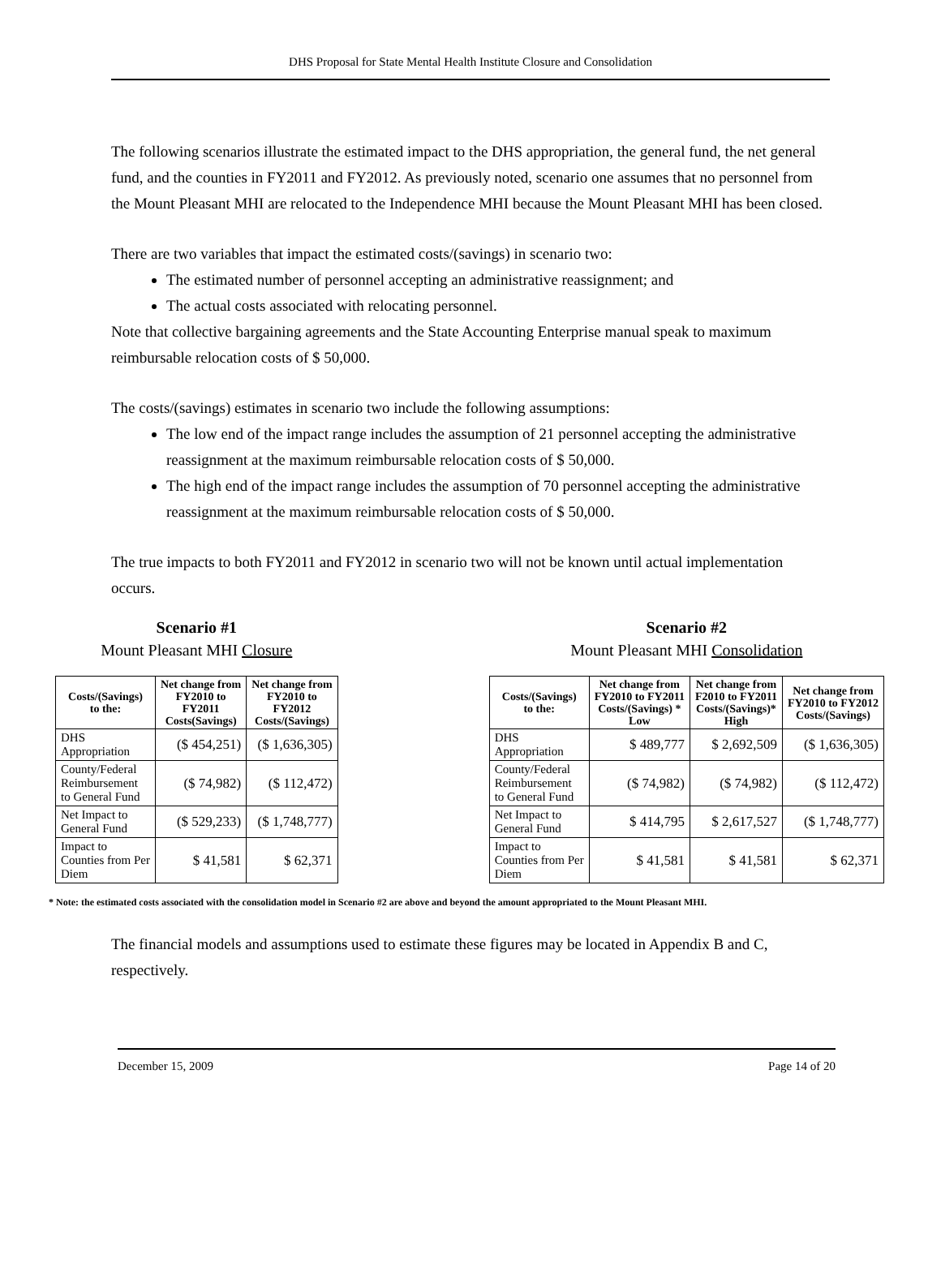DHS Proposal for State Mental Health Institute Closure and Consolidation
The following scenarios illustrate the estimated impact to the DHS appropriation, the general fund, the net general fund, and the counties in FY2011 and FY2012. As previously noted, scenario one assumes that no personnel from the Mount Pleasant MHI are relocated to the Independence MHI because the Mount Pleasant MHI has been closed.
There are two variables that impact the estimated costs/(savings) in scenario two:
The estimated number of personnel accepting an administrative reassignment; and
The actual costs associated with relocating personnel.
Note that collective bargaining agreements and the State Accounting Enterprise manual speak to maximum reimbursable relocation costs of $ 50,000.
The costs/(savings) estimates in scenario two include the following assumptions:
The low end of the impact range includes the assumption of 21 personnel accepting the administrative reassignment at the maximum reimbursable relocation costs of $ 50,000.
The high end of the impact range includes the assumption of 70 personnel accepting the administrative reassignment at the maximum reimbursable relocation costs of $ 50,000.
The true impacts to both FY2011 and FY2012 in scenario two will not be known until actual implementation occurs.
Scenario #1
Mount Pleasant MHI Closure
| Costs/(Savings) to the: | Net change from FY2010 to FY2011 Costs(Savings) | Net change from FY2010 to FY2012 Costs/(Savings) |
| --- | --- | --- |
| DHS Appropriation | ($ 454,251) | ($ 1,636,305) |
| County/Federal Reimbursement to General Fund | ($ 74,982) | ($ 112,472) |
| Net Impact to General Fund | ($ 529,233) | ($ 1,748,777) |
| Impact to Counties from Per Diem | $ 41,581 | $ 62,371 |
Scenario #2
Mount Pleasant MHI Consolidation
| Costs/(Savings) to the: | Net change from FY2010 to FY2011 Costs/(Savings) * Low | Net change from F2010 to FY2011 Costs/(Savings)* High | Net change from FY2010 to FY2012 Costs/(Savings) |
| --- | --- | --- | --- |
| DHS Appropriation | $ 489,777 | $ 2,692,509 | ($ 1,636,305) |
| County/Federal Reimbursement to General Fund | ($ 74,982) | ($ 74,982) | ($ 112,472) |
| Net Impact to General Fund | $ 414,795 | $ 2,617,527 | ($ 1,748,777) |
| Impact to Counties from Per Diem | $ 41,581 | $ 41,581 | $ 62,371 |
* Note: the estimated costs associated with the consolidation model in Scenario #2 are above and beyond the amount appropriated to the Mount Pleasant MHI.
The financial models and assumptions used to estimate these figures may be located in Appendix B and C, respectively.
December 15, 2009 Page 14 of 20